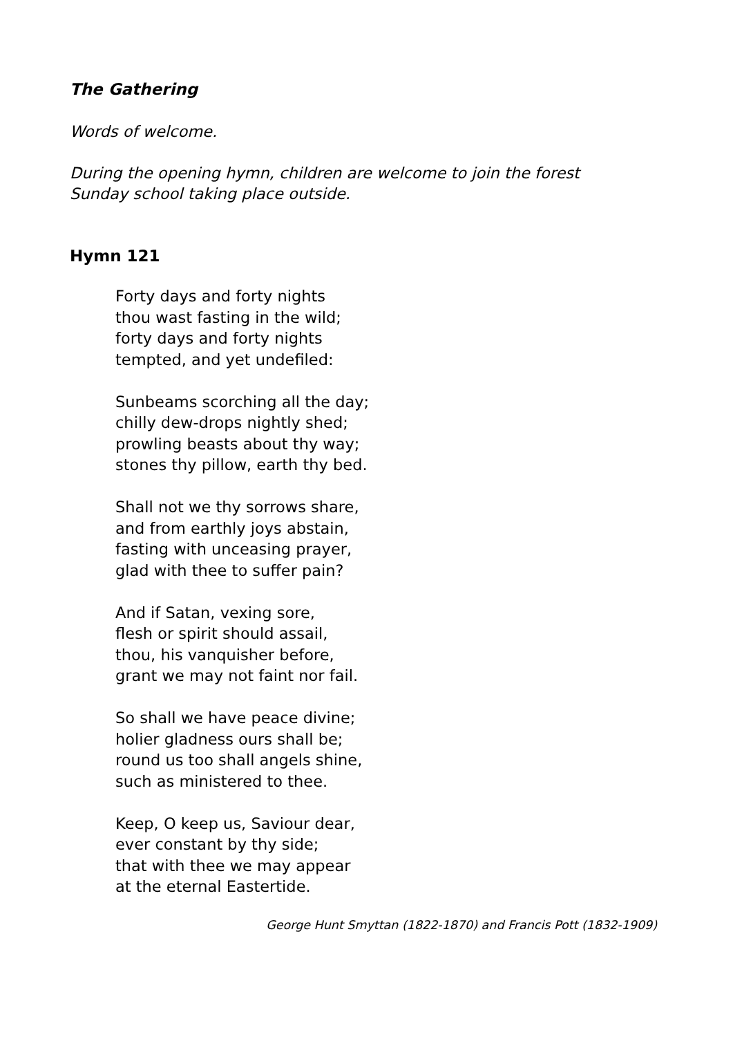The Gathering
Words of welcome.
During the opening hymn, children are welcome to join the forest
Sunday school taking place outside.
Hymn 121
Forty days and forty nights
thou wast fasting in the wild;
forty days and forty nights
tempted, and yet undefiled:
Sunbeams scorching all the day;
chilly dew-drops nightly shed;
prowling beasts about thy way;
stones thy pillow, earth thy bed.
Shall not we thy sorrows share,
and from earthly joys abstain,
fasting with unceasing prayer,
glad with thee to suffer pain?
And if Satan, vexing sore,
flesh or spirit should assail,
thou, his vanquisher before,
grant we may not faint nor fail.
So shall we have peace divine;
holier gladness ours shall be;
round us too shall angels shine,
such as ministered to thee.
Keep, O keep us, Saviour dear,
ever constant by thy side;
that with thee we may appear
at the eternal Eastertide.
George Hunt Smyttan (1822-1870) and Francis Pott (1832-1909)